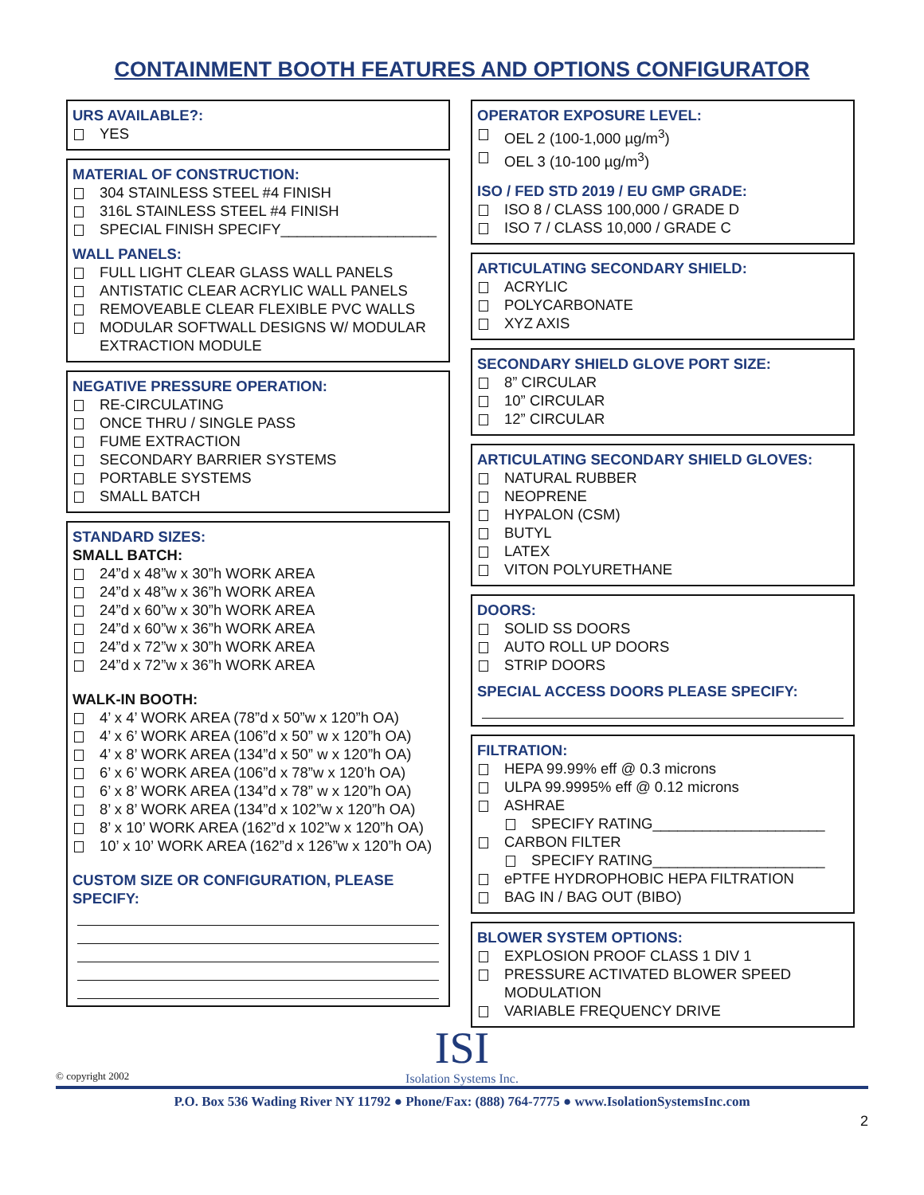CONTAINMENT BOOTH FEATURES AND OPTIONS CONFIGURATOR
URS AVAILABLE?:
YES
MATERIAL OF CONSTRUCTION:
304 STAINLESS STEEL #4 FINISH
316L STAINLESS STEEL #4 FINISH
SPECIAL FINISH SPECIFY___________________
WALL PANELS:
FULL LIGHT CLEAR GLASS WALL PANELS
ANTISTATIC CLEAR ACRYLIC WALL PANELS
REMOVEABLE CLEAR FLEXIBLE PVC WALLS
MODULAR SOFTWALL DESIGNS W/ MODULAR EXTRACTION MODULE
NEGATIVE PRESSURE OPERATION:
RE-CIRCULATING
ONCE THRU / SINGLE PASS
FUME EXTRACTION
SECONDARY BARRIER SYSTEMS
PORTABLE SYSTEMS
SMALL BATCH
STANDARD SIZES:
SMALL BATCH:
24”d x 48”w x 30”h WORK AREA
24”d x 48”w x 36”h WORK AREA
24”d x 60”w x 30”h WORK AREA
24”d x 60”w x 36”h WORK AREA
24”d x 72”w x 30”h WORK AREA
24”d x 72”w x 36”h WORK AREA
WALK-IN BOOTH:
4’ x 4’ WORK AREA (78”d x 50”w x 120”h OA)
4’ x 6’ WORK AREA (106”d x 50” w x 120”h OA)
4’ x 8’ WORK AREA (134”d x 50” w x 120”h OA)
6’ x 6’ WORK AREA (106”d x 78”w x 120’h OA)
6’ x 8’ WORK AREA (134”d x 78” w x 120”h OA)
8’ x 8’ WORK AREA (134”d x 102”w x 120”h OA)
8’ x 10’ WORK AREA (162”d x 102”w x 120”h OA)
10’ x 10’ WORK AREA (162”d x 126”w x 120”h OA)
CUSTOM SIZE OR CONFIGURATION, PLEASE SPECIFY:
OPERATOR EXPOSURE LEVEL:
OEL 2 (100-1,000 µg/m<sup>3</sup>)
OEL 3 (10-100 µg/m<sup>3</sup>)
ISO / FED STD 2019 / EU GMP GRADE:
ISO 8 / CLASS 100,000 / GRADE D
ISO 7 / CLASS 10,000 / GRADE C
ARTICULATING SECONDARY SHIELD:
ACRYLIC
POLYCARBONATE
XYZ AXIS
SECONDARY SHIELD GLOVE PORT SIZE:
8” CIRCULAR
10” CIRCULAR
12” CIRCULAR
ARTICULATING SECONDARY SHIELD GLOVES:
NATURAL RUBBER
NEOPRENE
HYPALON (CSM)
BUTYL
LATEX
VITON POLYURETHANE
DOORS:
SOLID SS DOORS
AUTO ROLL UP DOORS
STRIP DOORS
SPECIAL ACCESS DOORS PLEASE SPECIFY:
FILTRATION:
HEPA 99.99% eff @ 0.3 microns
ULPA 99.9995% eff @ 0.12 microns
ASHRAE
SPECIFY RATING_____________________
CARBON FILTER
SPECIFY RATING_____________________
ePTFE HYDROPHOBIC HEPA FILTRATION
BAG IN / BAG OUT (BIBO)
BLOWER SYSTEM OPTIONS:
EXPLOSION PROOF CLASS 1 DIV 1
PRESSURE ACTIVATED BLOWER SPEED MODULATION
VARIABLE FREQUENCY DRIVE
ISI
Isolation Systems Inc.
© copyright 2002
P.O. Box 536 Wading River NY 11792 ● Phone/Fax: (888) 764-7775 ● www.IsolationSystemsInc.com
2